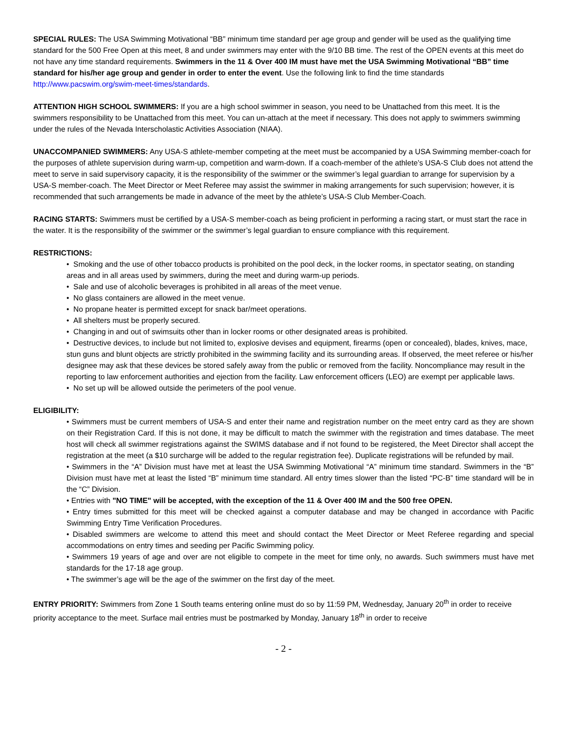SPECIAL RULES: The USA Swimming Motivational “BB” minimum time standard per age group and gender will be used as the qualifying time standard for the 500 Free Open at this meet, 8 and under swimmers may enter with the 9/10 BB time. The rest of the OPEN events at this meet do not have any time standard requirements. Swimmers in the 11 & Over 400 IM must have met the USA Swimming Motivational “BB” time standard for his/her age group and gender in order to enter the event. Use the following link to find the time standards http://www.pacswim.org/swim-meet-times/standards.
ATTENTION HIGH SCHOOL SWIMMERS: If you are a high school swimmer in season, you need to be Unattached from this meet. It is the swimmers responsibility to be Unattached from this meet. You can un-attach at the meet if necessary. This does not apply to swimmers swimming under the rules of the Nevada Interscholastic Activities Association (NIAA).
UNACCOMPANIED SWIMMERS: Any USA-S athlete-member competing at the meet must be accompanied by a USA Swimming member-coach for the purposes of athlete supervision during warm-up, competition and warm-down. If a coach-member of the athlete’s USA-S Club does not attend the meet to serve in said supervisory capacity, it is the responsibility of the swimmer or the swimmer’s legal guardian to arrange for supervision by a USA-S member-coach. The Meet Director or Meet Referee may assist the swimmer in making arrangements for such supervision; however, it is recommended that such arrangements be made in advance of the meet by the athlete’s USA-S Club Member-Coach.
RACING STARTS: Swimmers must be certified by a USA-S member-coach as being proficient in performing a racing start, or must start the race in the water. It is the responsibility of the swimmer or the swimmer’s legal guardian to ensure compliance with this requirement.
RESTRICTIONS:
• Smoking and the use of other tobacco products is prohibited on the pool deck, in the locker rooms, in spectator seating, on standing areas and in all areas used by swimmers, during the meet and during warm-up periods.
• Sale and use of alcoholic beverages is prohibited in all areas of the meet venue.
• No glass containers are allowed in the meet venue.
• No propane heater is permitted except for snack bar/meet operations.
• All shelters must be properly secured.
• Changing in and out of swimsuits other than in locker rooms or other designated areas is prohibited.
• Destructive devices, to include but not limited to, explosive devises and equipment, firearms (open or concealed), blades, knives, mace, stun guns and blunt objects are strictly prohibited in the swimming facility and its surrounding areas. If observed, the meet referee or his/her designee may ask that these devices be stored safely away from the public or removed from the facility. Noncompliance may result in the reporting to law enforcement authorities and ejection from the facility. Law enforcement officers (LEO) are exempt per applicable laws.
• No set up will be allowed outside the perimeters of the pool venue.
ELIGIBILITY:
• Swimmers must be current members of USA-S and enter their name and registration number on the meet entry card as they are shown on their Registration Card. If this is not done, it may be difficult to match the swimmer with the registration and times database. The meet host will check all swimmer registrations against the SWIMS database and if not found to be registered, the Meet Director shall accept the registration at the meet (a $10 surcharge will be added to the regular registration fee). Duplicate registrations will be refunded by mail.
• Swimmers in the “A” Division must have met at least the USA Swimming Motivational “A” minimum time standard. Swimmers in the “B” Division must have met at least the listed “B” minimum time standard. All entry times slower than the listed “PC-B” time standard will be in the “C” Division.
• Entries with "NO TIME" will be accepted, with the exception of the 11 & Over 400 IM and the 500 free OPEN.
• Entry times submitted for this meet will be checked against a computer database and may be changed in accordance with Pacific Swimming Entry Time Verification Procedures.
• Disabled swimmers are welcome to attend this meet and should contact the Meet Director or Meet Referee regarding and special accommodations on entry times and seeding per Pacific Swimming policy.
• Swimmers 19 years of age and over are not eligible to compete in the meet for time only, no awards. Such swimmers must have met standards for the 17-18 age group.
• The swimmer’s age will be the age of the swimmer on the first day of the meet.
ENTRY PRIORITY: Swimmers from Zone 1 South teams entering online must do so by 11:59 PM, Wednesday, January 20<sup>th</sup> in order to receive priority acceptance to the meet. Surface mail entries must be postmarked by Monday, January 18<sup>th</sup> in order to receive
- 2 -